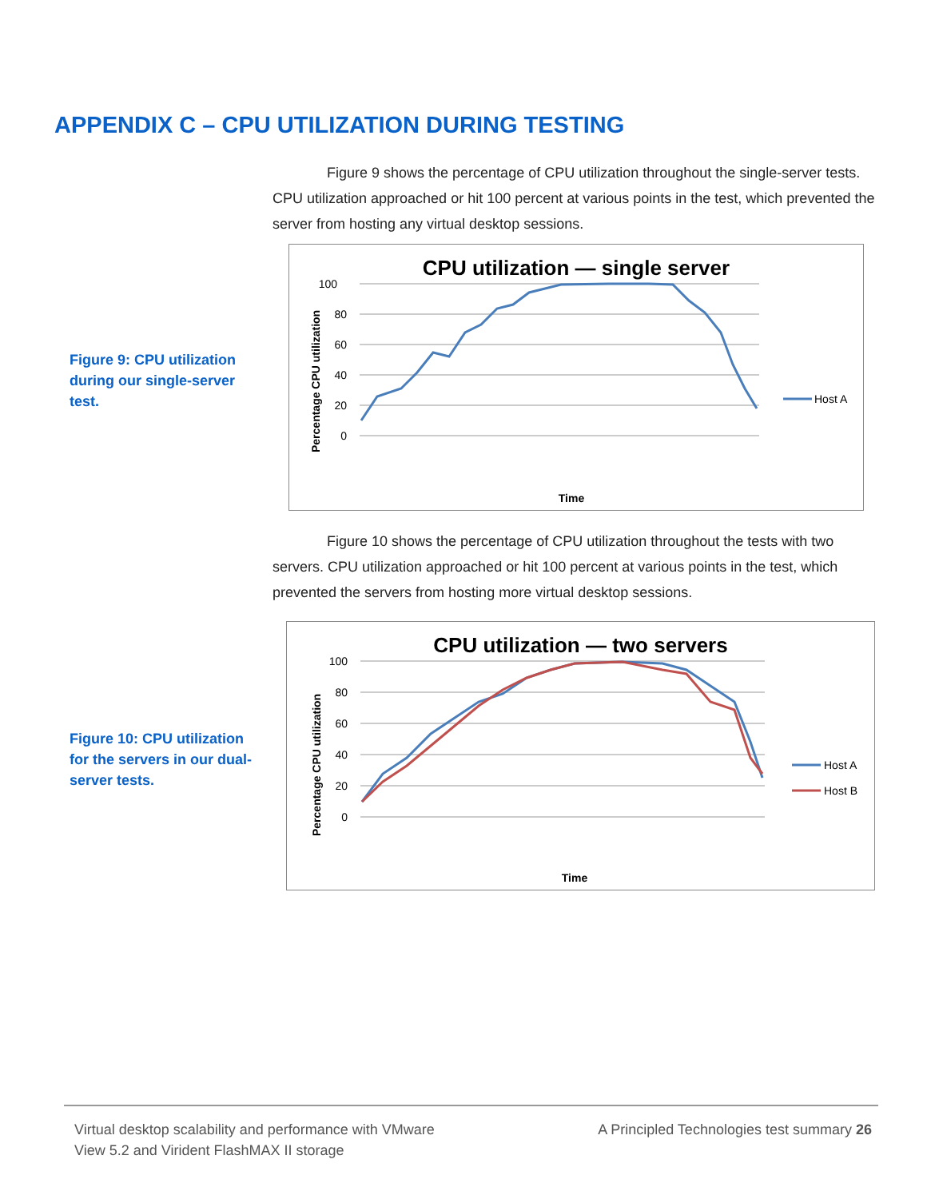APPENDIX C – CPU UTILIZATION DURING TESTING
Figure 9 shows the percentage of CPU utilization throughout the single-server tests. CPU utilization approached or hit 100 percent at various points in the test, which prevented the server from hosting any virtual desktop sessions.
Figure 9: CPU utilization during our single-server test.
CPU utilization — single server
100
80
60
40
20
0
Percentage CPU utilization
Time
Host A
Figure 10 shows the percentage of CPU utilization throughout the tests with two servers. CPU utilization approached or hit 100 percent at various points in the test, which prevented the servers from hosting more virtual desktop sessions.
Figure 10: CPU utilization for the servers in our dual-server tests.
CPU utilization — two servers
100
80
60
40
20
0
Percentage CPU utilization
Time
Host A
Host B
Virtual desktop scalability and performance with VMware
View 5.2 and Virident FlashMAX II storage
A Principled Technologies test summary 26